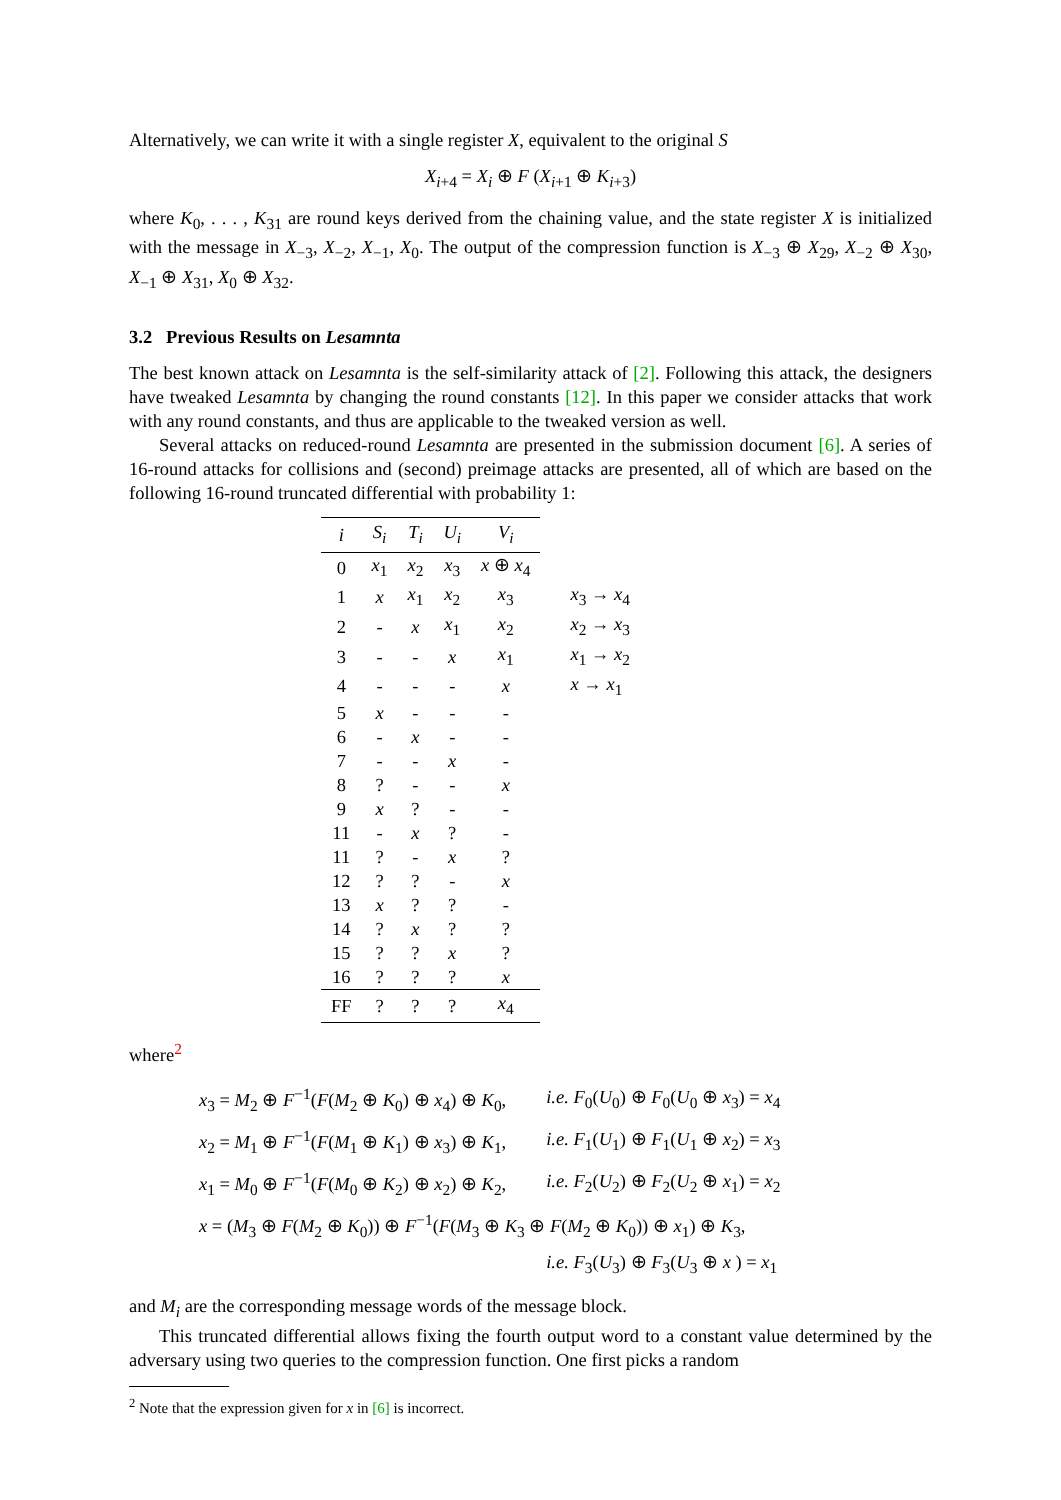Alternatively, we can write it with a single register X, equivalent to the original S
X<sub>i+4</sub> = X<sub>i</sub> ⊕ F (X<sub>i+1</sub> ⊕ K<sub>i+3</sub>)
where K<sub>0</sub>, . . . , K<sub>31</sub> are round keys derived from the chaining value, and the state register X is initialized with the message in X<sub>−3</sub>, X<sub>−2</sub>, X<sub>−1</sub>, X<sub>0</sub>. The output of the compression function is X<sub>−3</sub> ⊕ X<sub>29</sub>, X<sub>−2</sub> ⊕ X<sub>30</sub>, X<sub>−1</sub> ⊕ X<sub>31</sub>, X<sub>0</sub> ⊕ X<sub>32</sub>.
3.2 Previous Results on Lesamnta
The best known attack on Lesamnta is the self-similarity attack of [2]. Following this attack, the designers have tweaked Lesamnta by changing the round constants [12]. In this paper we consider attacks that work with any round constants, and thus are applicable to the tweaked version as well.
Several attacks on reduced-round Lesamnta are presented in the submission document [6]. A series of 16-round attacks for collisions and (second) preimage attacks are presented, all of which are based on the following 16-round truncated differential with probability 1:
| i | S<sub>i</sub> | T<sub>i</sub> | U<sub>i</sub> | V<sub>i</sub> | |
| --- | --- | --- | --- | --- | --- |
| 0 | x<sub>1</sub> | x<sub>2</sub> | x<sub>3</sub> | x ⊕ x<sub>4</sub> | |
| 1 | x | x<sub>1</sub> | x<sub>2</sub> | x<sub>3</sub> | x<sub>3</sub> → x<sub>4</sub> |
| 2 | - | x | x<sub>1</sub> | x<sub>2</sub> | x<sub>2</sub> → x<sub>3</sub> |
| 3 | - | - | x | x<sub>1</sub> | x<sub>1</sub> → x<sub>2</sub> |
| 4 | - | - | - | x | x → x<sub>1</sub> |
| 5 | x | - | - | - | |
| 6 | - | x | - | - | |
| 7 | - | - | x | - | |
| 8 | ? | - | - | x | |
| 9 | x | ? | - | - | |
| 11 | - | x | ? | - | |
| 11 | ? | - | x | ? | |
| 12 | ? | ? | - | x | |
| 13 | x | ? | ? | - | |
| 14 | ? | x | ? | ? | |
| 15 | ? | ? | x | ? | |
| 16 | ? | ? | ? | x | |
| FF | ? | ? | ? | x<sub>4</sub> | |
where<sup>2</sup>
| x<sub>3</sub> = M<sub>2</sub> ⊕ F<sup>−1</sup>( F ( M<sub>2</sub> ⊕ K<sub>0</sub>) ⊕ x<sub>4</sub>) ⊕ K<sub>0</sub>, | i.e. F<sub>0</sub>( U<sub>0</sub>) ⊕ F<sub>0</sub>( U<sub>0</sub> ⊕ x<sub>3</sub>) = x<sub>4</sub> |
| x<sub>2</sub> = M<sub>1</sub> ⊕ F<sup>−1</sup>( F ( M<sub>1</sub> ⊕ K<sub>1</sub>) ⊕ x<sub>3</sub>) ⊕ K<sub>1</sub>, | i.e. F<sub>1</sub>( U<sub>1</sub>) ⊕ F<sub>1</sub>( U<sub>1</sub> ⊕ x<sub>2</sub>) = x<sub>3</sub> |
| x<sub>1</sub> = M<sub>0</sub> ⊕ F<sup>−1</sup>( F ( M<sub>0</sub> ⊕ K<sub>2</sub>) ⊕ x<sub>2</sub>) ⊕ K<sub>2</sub>, | i.e. F<sub>2</sub>( U<sub>2</sub>) ⊕ F<sub>2</sub>( U<sub>2</sub> ⊕ x<sub>1</sub>) = x<sub>2</sub> |
| x = ( M<sub>3</sub> ⊕ F ( M<sub>2</sub> ⊕ K<sub>0</sub>)) ⊕ F<sup>−1</sup>( F ( M<sub>3</sub> ⊕ K<sub>3</sub> ⊕ F ( M<sub>2</sub> ⊕ K<sub>0</sub>)) ⊕ x<sub>1</sub>) ⊕ K<sub>3</sub>, | |
| | i.e. F<sub>3</sub>( U<sub>3</sub>) ⊕ F<sub>3</sub>( U<sub>3</sub> ⊕ x ) = x<sub>1</sub> |
and M<sub>i</sub> are the corresponding message words of the message block.
This truncated differential allows fixing the fourth output word to a constant value determined by the adversary using two queries to the compression function. One first picks a random
<sup>2</sup> Note that the expression given for x in [6] is incorrect.